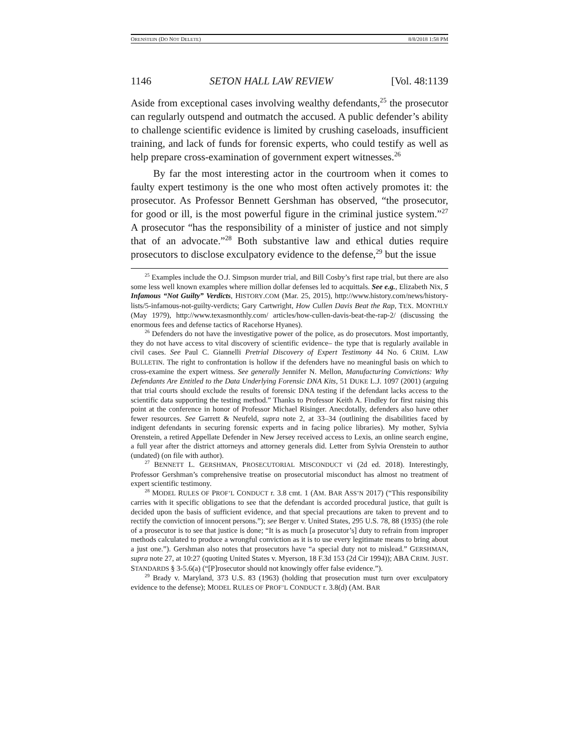ORENSTEIN (DO NOT DELETE) 8/8/2018 1:58 PM
1146 SETON HALL LAW REVIEW [Vol. 48:1139
Aside from exceptional cases involving wealthy defendants,<sup>25</sup> the prosecutor can regularly outspend and outmatch the accused. A public defender’s ability to challenge scientific evidence is limited by crushing caseloads, insufficient training, and lack of funds for forensic experts, who could testify as well as help prepare cross-examination of government expert witnesses.<sup>26</sup>
By far the most interesting actor in the courtroom when it comes to faulty expert testimony is the one who most often actively promotes it: the prosecutor. As Professor Bennett Gershman has observed, “the prosecutor, for good or ill, is the most powerful figure in the criminal justice system.”<sup>27</sup> A prosecutor “has the responsibility of a minister of justice and not simply that of an advocate.”<sup>28</sup> Both substantive law and ethical duties require prosecutors to disclose exculpatory evidence to the defense,<sup>29</sup> but the issue
<sup>25</sup> Examples include the O.J. Simpson murder trial, and Bill Cosby’s first rape trial, but there are also some less well known examples where million dollar defenses led to acquittals. See e.g., Elizabeth Nix, 5 Infamous “Not Guilty” Verdicts, HISTORY.COM (Mar. 25, 2015), http://www.history.com/news/history-lists/5-infamous-not-guilty-verdicts; Gary Cartwright, How Cullen Davis Beat the Rap, TEX. MONTHLY (May 1979), http://www.texasmonthly.com/ articles/how-cullen-davis-beat-the-rap-2/ (discussing the enormous fees and defense tactics of Racehorse Hyanes).
<sup>26</sup> Defenders do not have the investigative power of the police, as do prosecutors. Most importantly, they do not have access to vital discovery of scientific evidence– the type that is regularly available in civil cases. See Paul C. Giannelli Pretrial Discovery of Expert Testimony 44 No. 6 CRIM. LAW BULLETIN. The right to confrontation is hollow if the defenders have no meaningful basis on which to cross-examine the expert witness. See generally Jennifer N. Mellon, Manufacturing Convictions: Why Defendants Are Entitled to the Data Underlying Forensic DNA Kits, 51 DUKE L.J. 1097 (2001) (arguing that trial courts should exclude the results of forensic DNA testing if the defendant lacks access to the scientific data supporting the testing method.” Thanks to Professor Keith A. Findley for first raising this point at the conference in honor of Professor Michael Risinger. Anecdotally, defenders also have other fewer resources. See Garrett & Neufeld, supra note 2, at 33–34 (outlining the disabilities faced by indigent defendants in securing forensic experts and in facing police libraries). My mother, Sylvia Orenstein, a retired Appellate Defender in New Jersey received access to Lexis, an online search engine, a full year after the district attorneys and attorney generals did. Letter from Sylvia Orenstein to author (undated) (on file with author).
<sup>27</sup> BENNETT L. GERSHMAN, PROSECUTORIAL MISCONDUCT vi (2d ed. 2018). Interestingly, Professor Gershman’s comprehensive treatise on prosecutorial misconduct has almost no treatment of expert scientific testimony.
<sup>28</sup> MODEL RULES OF PROF’L CONDUCT r. 3.8 cmt. 1 (AM. BAR ASS’N 2017) (“This responsibility carries with it specific obligations to see that the defendant is accorded procedural justice, that guilt is decided upon the basis of sufficient evidence, and that special precautions are taken to prevent and to rectify the conviction of innocent persons.”); see Berger v. United States, 295 U.S. 78, 88 (1935) (the role of a prosecutor is to see that justice is done; “It is as much [a prosecutor’s] duty to refrain from improper methods calculated to produce a wrongful conviction as it is to use every legitimate means to bring about a just one.”). Gershman also notes that prosecutors have “a special duty not to mislead.” GERSHMAN, supra note 27, at 10:27 (quoting United States v. Myerson, 18 F.3d 153 (2d Cir 1994)); ABA CRIM. JUST. STANDARDS § 3-5.6(a) (“[P]rosecutor should not knowingly offer false evidence.”).
<sup>29</sup> Brady v. Maryland, 373 U.S. 83 (1963) (holding that prosecution must turn over exculpatory evidence to the defense); MODEL RULES OF PROF’L CONDUCT r. 3.8(d) (AM. BAR